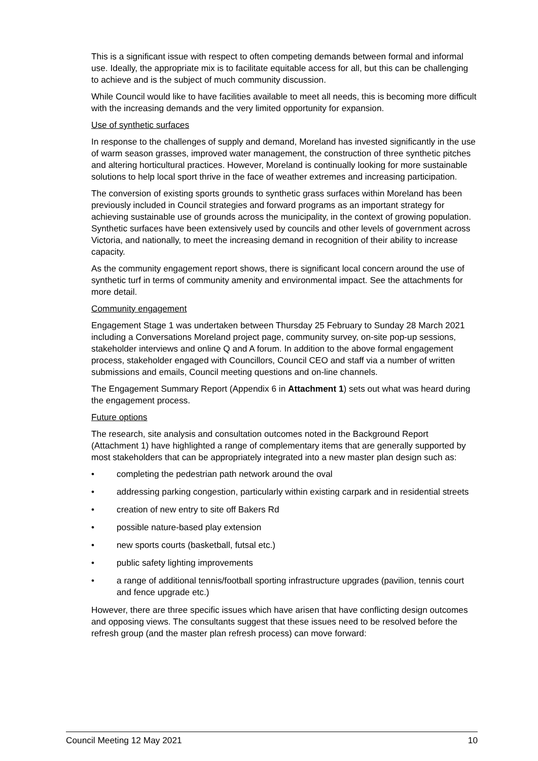This is a significant issue with respect to often competing demands between formal and informal use. Ideally, the appropriate mix is to facilitate equitable access for all, but this can be challenging to achieve and is the subject of much community discussion.
While Council would like to have facilities available to meet all needs, this is becoming more difficult with the increasing demands and the very limited opportunity for expansion.
Use of synthetic surfaces
In response to the challenges of supply and demand, Moreland has invested significantly in the use of warm season grasses, improved water management, the construction of three synthetic pitches and altering horticultural practices. However, Moreland is continually looking for more sustainable solutions to help local sport thrive in the face of weather extremes and increasing participation.
The conversion of existing sports grounds to synthetic grass surfaces within Moreland has been previously included in Council strategies and forward programs as an important strategy for achieving sustainable use of grounds across the municipality, in the context of growing population. Synthetic surfaces have been extensively used by councils and other levels of government across Victoria, and nationally, to meet the increasing demand in recognition of their ability to increase capacity.
As the community engagement report shows, there is significant local concern around the use of synthetic turf in terms of community amenity and environmental impact. See the attachments for more detail.
Community engagement
Engagement Stage 1 was undertaken between Thursday 25 February to Sunday 28 March 2021 including a Conversations Moreland project page, community survey, on-site pop-up sessions, stakeholder interviews and online Q and A forum. In addition to the above formal engagement process, stakeholder engaged with Councillors, Council CEO and staff via a number of written submissions and emails, Council meeting questions and on-line channels.
The Engagement Summary Report (Appendix 6 in Attachment 1) sets out what was heard during the engagement process.
Future options
The research, site analysis and consultation outcomes noted in the Background Report (Attachment 1) have highlighted a range of complementary items that are generally supported by most stakeholders that can be appropriately integrated into a new master plan design such as:
• completing the pedestrian path network around the oval
• addressing parking congestion, particularly within existing carpark and in residential streets
• creation of new entry to site off Bakers Rd
• possible nature-based play extension
• new sports courts (basketball, futsal etc.)
• public safety lighting improvements
• a range of additional tennis/football sporting infrastructure upgrades (pavilion, tennis court and fence upgrade etc.)
However, there are three specific issues which have arisen that have conflicting design outcomes and opposing views. The consultants suggest that these issues need to be resolved before the refresh group (and the master plan refresh process) can move forward:
Council Meeting 12 May 2021 10